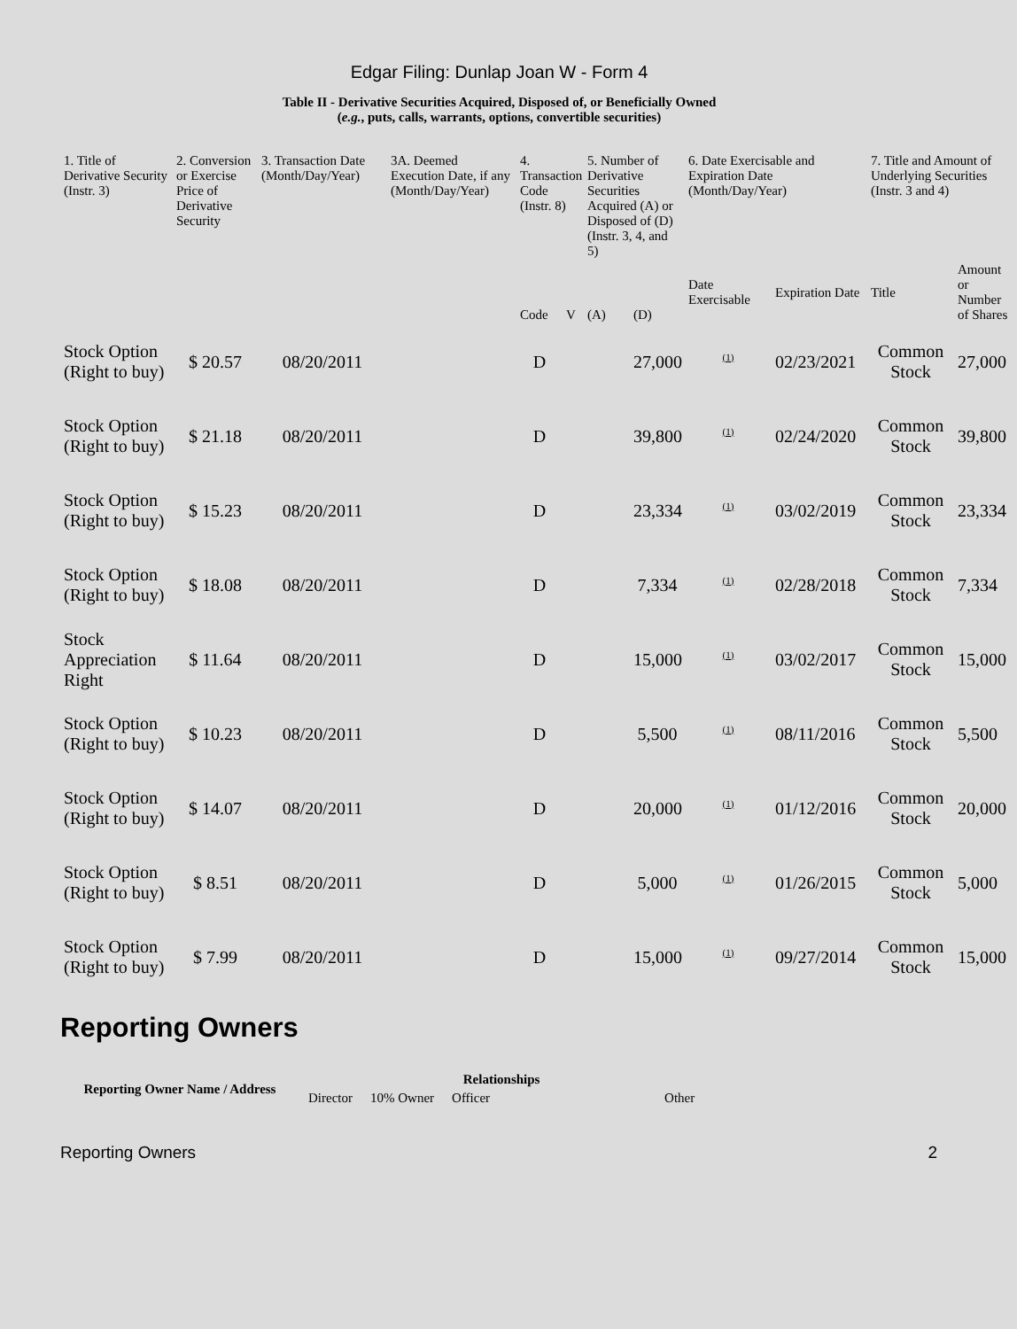Edgar Filing: Dunlap Joan W - Form 4
Table II - Derivative Securities Acquired, Disposed of, or Beneficially Owned
(e.g., puts, calls, warrants, options, convertible securities)
| 1. Title of Derivative Security (Instr. 3) | 2. Conversion or Exercise Price of Derivative Security | 3. Transaction Date (Month/Day/Year) | 3A. Deemed Execution Date, if any (Month/Day/Year) | 4. Transaction Code (Instr. 8) | | 5. Number of Derivative Securities Acquired (A) or Disposed of (D) (Instr. 3, 4, and 5) | | 6. Date Exercisable and Expiration Date (Month/Day/Year) | | 7. Title and Amount of Underlying Securities (Instr. 3 and 4) | |
| --- | --- | --- | --- | --- | --- | --- | --- | --- | --- | --- | --- |
| | | | | Code | V | (A) | (D) | Date Exercisable | Expiration Date | Title | Amount or Number of Shares |
| Stock Option (Right to buy) | $ 20.57 | 08/20/2011 | | D | | | 27,000 | <sup>(1)</sup> | 02/23/2021 | Common Stock | 27,000 |
| Stock Option (Right to buy) | $ 21.18 | 08/20/2011 | | D | | | 39,800 | <sup>(1)</sup> | 02/24/2020 | Common Stock | 39,800 |
| Stock Option (Right to buy) | $ 15.23 | 08/20/2011 | | D | | | 23,334 | <sup>(1)</sup> | 03/02/2019 | Common Stock | 23,334 |
| Stock Option (Right to buy) | $ 18.08 | 08/20/2011 | | D | | | 7,334 | <sup>(1)</sup> | 02/28/2018 | Common Stock | 7,334 |
| Stock Appreciation Right | $ 11.64 | 08/20/2011 | | D | | | 15,000 | <sup>(1)</sup> | 03/02/2017 | Common Stock | 15,000 |
| Stock Option (Right to buy) | $ 10.23 | 08/20/2011 | | D | | | 5,500 | <sup>(1)</sup> | 08/11/2016 | Common Stock | 5,500 |
| Stock Option (Right to buy) | $ 14.07 | 08/20/2011 | | D | | | 20,000 | <sup>(1)</sup> | 01/12/2016 | Common Stock | 20,000 |
| Stock Option (Right to buy) | $ 8.51 | 08/20/2011 | | D | | | 5,000 | <sup>(1)</sup> | 01/26/2015 | Common Stock | 5,000 |
| Stock Option (Right to buy) | $ 7.99 | 08/20/2011 | | D | | | 15,000 | <sup>(1)</sup> | 09/27/2014 | Common Stock | 15,000 |
Reporting Owners
| Reporting Owner Name / Address | Relationships | | | |
| --- | --- | --- | --- | --- |
| | Director | 10% Owner | Officer | Other |
Reporting Owners 2